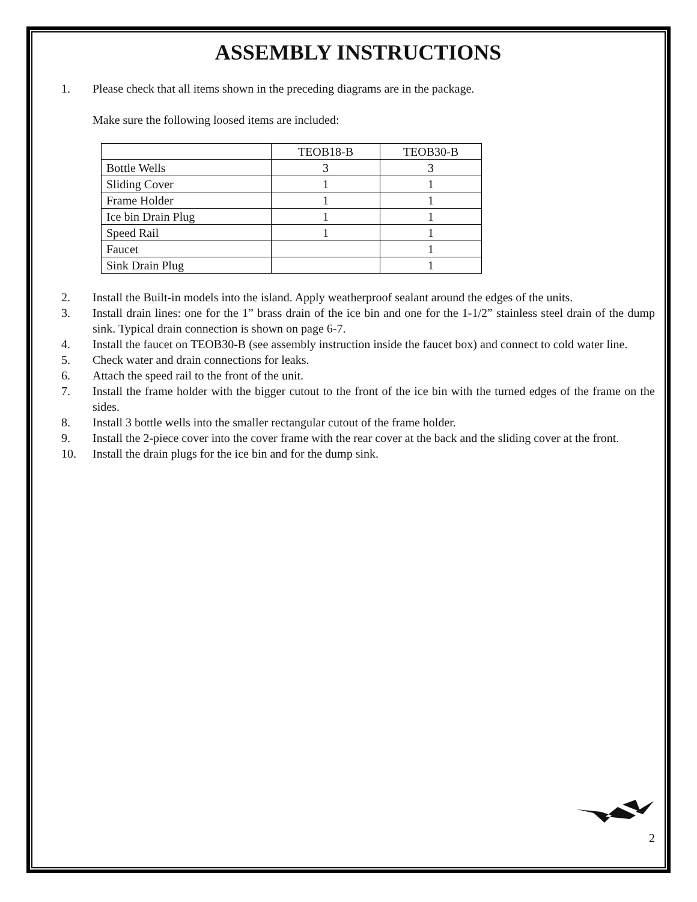ASSEMBLY INSTRUCTIONS
1. Please check that all items shown in the preceding diagrams are in the package.
Make sure the following loosed items are included:
| | TEOB18-B | TEOB30-B |
| --- | --- | --- |
| Bottle Wells | 3 | 3 |
| Sliding Cover | 1 | 1 |
| Frame Holder | 1 | 1 |
| Ice bin Drain Plug | 1 | 1 |
| Speed Rail | 1 | 1 |
| Faucet | | 1 |
| Sink Drain Plug | | 1 |
2. Install the Built-in models into the island. Apply weatherproof sealant around the edges of the units.
3. Install drain lines: one for the 1” brass drain of the ice bin and one for the 1-1/2” stainless steel drain of the dump sink. Typical drain connection is shown on page 6-7.
4. Install the faucet on TEOB30-B (see assembly instruction inside the faucet box) and connect to cold water line.
5. Check water and drain connections for leaks.
6. Attach the speed rail to the front of the unit.
7. Install the frame holder with the bigger cutout to the front of the ice bin with the turned edges of the frame on the sides.
8. Install 3 bottle wells into the smaller rectangular cutout of the frame holder.
9. Install the 2-piece cover into the cover frame with the rear cover at the back and the sliding cover at the front.
10. Install the drain plugs for the ice bin and for the dump sink.
2